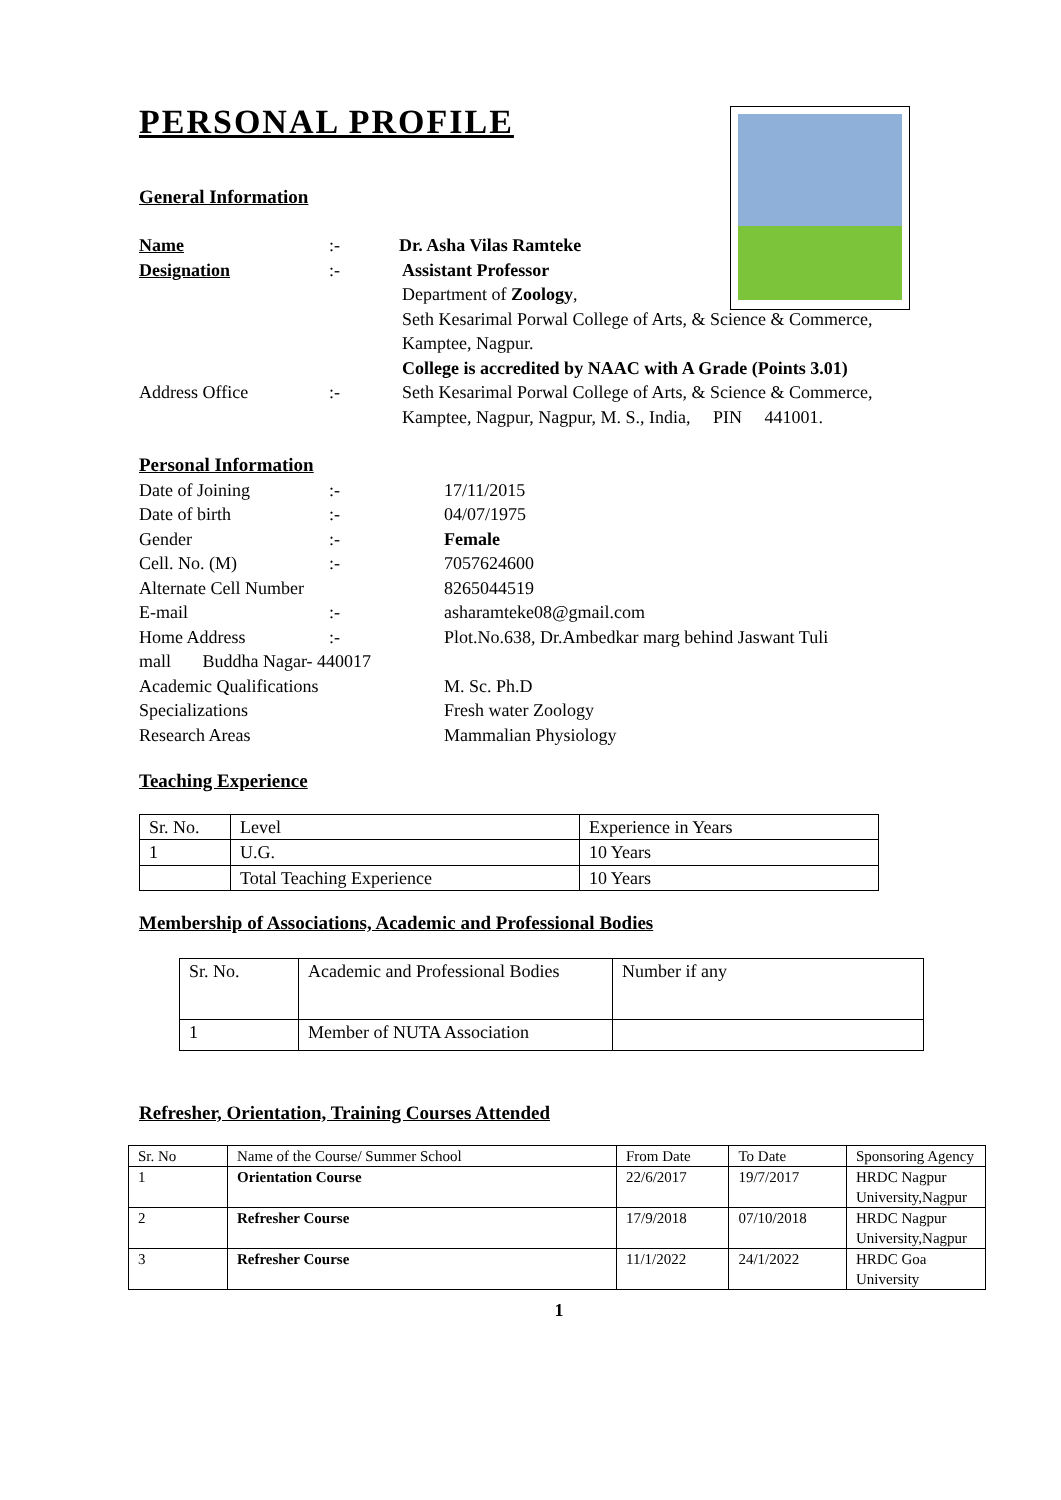PERSONAL PROFILE
General Information
Name:- Dr. Asha Vilas Ramteke
Designation:- Assistant Professor
Department of Zoology,
Seth Kesarimal Porwal College of Arts, & Science & Commerce,
Kamptee, Nagpur.
College is accredited by NAAC with A Grade (Points 3.01)
Address Office:- Seth Kesarimal Porwal College of Arts, & Science & Commerce,
Kamptee, Nagpur, Nagpur, M. S., India, PIN 441001.
Personal Information
Date of Joining:- 17/11/2015
Date of birth:- 04/07/1975
Gender:- Female
Cell. No. (M):- 7057624600
Alternate Cell Number 8265044519
E-mail:- asharamteke08@gmail.com
Home Address:- Plot.No.638, Dr.Ambedkar marg behind Jaswant Tuli
mall Buddha Nagar- 440017
Academic Qualifications M. Sc. Ph.D
Specializations Fresh water Zoology
Research Areas Mammalian Physiology
Teaching Experience
| Sr. No. | Level | Experience in Years |
| --- | --- | --- |
| 1 | U.G. | 10 Years |
| | Total Teaching Experience | 10 Years |
Membership of Associations, Academic and Professional Bodies
| Sr. No. | Academic and Professional Bodies | Number if any |
| --- | --- | --- |
| 1 | Member of NUTA Association | |
Refresher, Orientation, Training Courses Attended
| Sr. No | Name of the Course/ Summer School | From Date | To Date | Sponsoring Agency |
| --- | --- | --- | --- | --- |
| 1 | Orientation Course | 22/6/2017 | 19/7/2017 | HRDC Nagpur University,Nagpur |
| 2 | Refresher Course | 17/9/2018 | 07/10/2018 | HRDC Nagpur University,Nagpur |
| 3 | Refresher Course | 11/1/2022 | 24/1/2022 | HRDC Goa University |
1